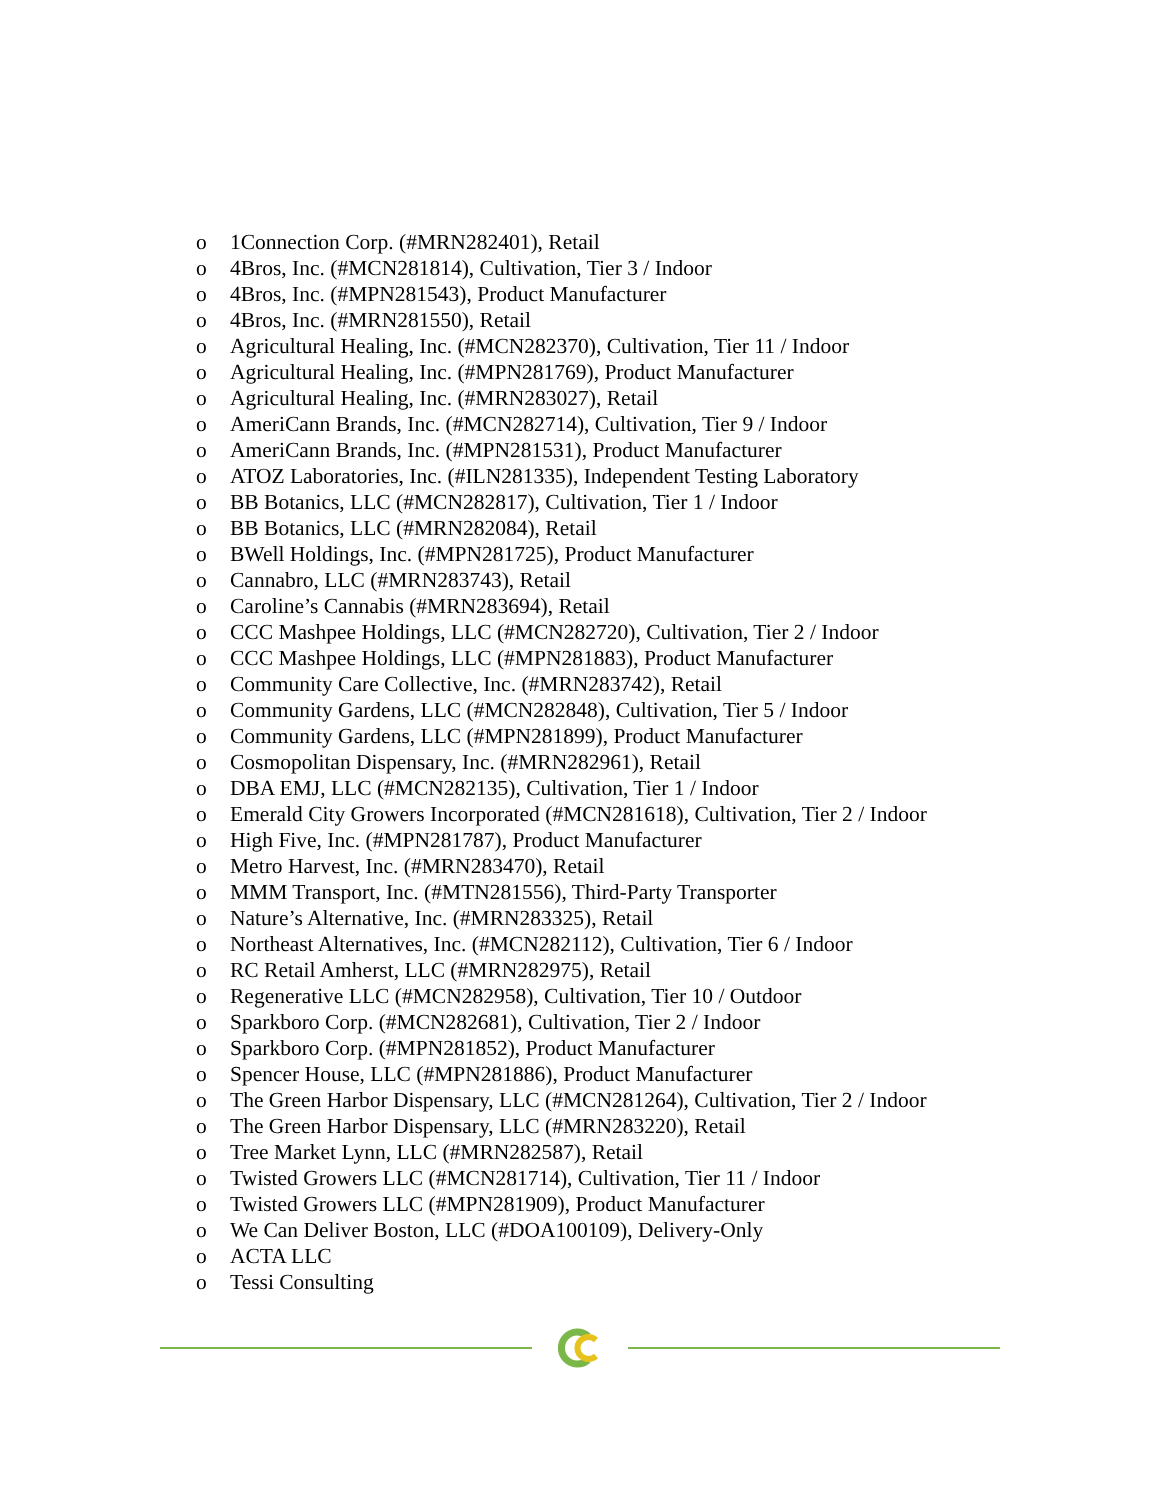o 1Connection Corp. (#MRN282401), Retail
o 4Bros, Inc. (#MCN281814), Cultivation, Tier 3 / Indoor
o 4Bros, Inc. (#MPN281543), Product Manufacturer
o 4Bros, Inc. (#MRN281550), Retail
o Agricultural Healing, Inc. (#MCN282370), Cultivation, Tier 11 / Indoor
o Agricultural Healing, Inc. (#MPN281769), Product Manufacturer
o Agricultural Healing, Inc. (#MRN283027), Retail
o AmeriCann Brands, Inc. (#MCN282714), Cultivation, Tier 9 / Indoor
o AmeriCann Brands, Inc. (#MPN281531), Product Manufacturer
o ATOZ Laboratories, Inc. (#ILN281335), Independent Testing Laboratory
o BB Botanics, LLC (#MCN282817), Cultivation, Tier 1 / Indoor
o BB Botanics, LLC (#MRN282084), Retail
o BWell Holdings, Inc. (#MPN281725), Product Manufacturer
o Cannabro, LLC (#MRN283743), Retail
o Caroline’s Cannabis (#MRN283694), Retail
o CCC Mashpee Holdings, LLC (#MCN282720), Cultivation, Tier 2 / Indoor
o CCC Mashpee Holdings, LLC (#MPN281883), Product Manufacturer
o Community Care Collective, Inc. (#MRN283742), Retail
o Community Gardens, LLC (#MCN282848), Cultivation, Tier 5 / Indoor
o Community Gardens, LLC (#MPN281899), Product Manufacturer
o Cosmopolitan Dispensary, Inc. (#MRN282961), Retail
o DBA EMJ, LLC (#MCN282135), Cultivation, Tier 1 / Indoor
o Emerald City Growers Incorporated (#MCN281618), Cultivation, Tier 2 / Indoor
o High Five, Inc. (#MPN281787), Product Manufacturer
o Metro Harvest, Inc. (#MRN283470), Retail
o MMM Transport, Inc. (#MTN281556), Third-Party Transporter
o Nature’s Alternative, Inc. (#MRN283325), Retail
o Northeast Alternatives, Inc. (#MCN282112), Cultivation, Tier 6 / Indoor
o RC Retail Amherst, LLC (#MRN282975), Retail
o Regenerative LLC (#MCN282958), Cultivation, Tier 10 / Outdoor
o Sparkboro Corp. (#MCN282681), Cultivation, Tier 2 / Indoor
o Sparkboro Corp. (#MPN281852), Product Manufacturer
o Spencer House, LLC (#MPN281886), Product Manufacturer
o The Green Harbor Dispensary, LLC (#MCN281264), Cultivation, Tier 2 / Indoor
o The Green Harbor Dispensary, LLC (#MRN283220), Retail
o Tree Market Lynn, LLC (#MRN282587), Retail
o Twisted Growers LLC (#MCN281714), Cultivation, Tier 11 / Indoor
o Twisted Growers LLC (#MPN281909), Product Manufacturer
o We Can Deliver Boston, LLC (#DOA100109), Delivery-Only
o ACTA LLC
o Tessi Consulting